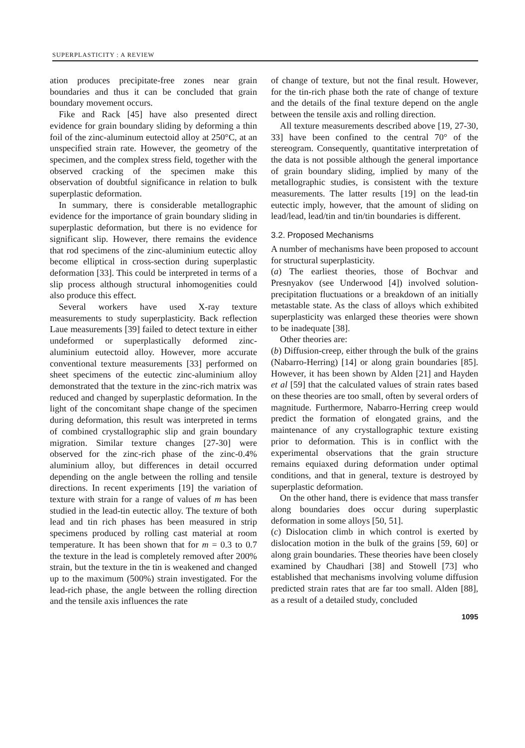SUPERPLASTICITY : A REVIEW
ation produces precipitate-free zones near grain boundaries and thus it can be concluded that grain boundary movement occurs.
Fike and Rack [45] have also presented direct evidence for grain boundary sliding by deforming a thin foil of the zinc-aluminum eutectoid alloy at 250°C, at an unspecified strain rate. However, the geometry of the specimen, and the complex stress field, together with the observed cracking of the specimen make this observation of doubtful significance in relation to bulk superplastic deformation.
In summary, there is considerable metallographic evidence for the importance of grain boundary sliding in superplastic deformation, but there is no evidence for significant slip. However, there remains the evidence that rod specimens of the zinc-aluminium eutectic alloy become elliptical in cross-section during superplastic deformation [33]. This could be interpreted in terms of a slip process although structural inhomogenities could also produce this effect.
Several workers have used X-ray texture measurements to study superplasticity. Back reflection Laue measurements [39] failed to detect texture in either undeformed or superplastically deformed zinc-aluminium eutectoid alloy. However, more accurate conventional texture measurements [33] performed on sheet specimens of the eutectic zinc-aluminium alloy demonstrated that the texture in the zinc-rich matrix was reduced and changed by superplastic deformation. In the light of the concomitant shape change of the specimen during deformation, this result was interpreted in terms of combined crystallographic slip and grain boundary migration. Similar texture changes [27-30] were observed for the zinc-rich phase of the zinc-0.4% aluminium alloy, but differences in detail occurred depending on the angle between the rolling and tensile directions. In recent experiments [19] the variation of texture with strain for a range of values of m has been studied in the lead-tin eutectic alloy. The texture of both lead and tin rich phases has been measured in strip specimens produced by rolling cast material at room temperature. It has been shown that for m = 0.3 to 0.7 the texture in the lead is completely removed after 200% strain, but the texture in the tin is weakened and changed up to the maximum (500%) strain investigated. For the lead-rich phase, the angle between the rolling direction and the tensile axis influences the rate
of change of texture, but not the final result. However, for the tin-rich phase both the rate of change of texture and the details of the final texture depend on the angle between the tensile axis and rolling direction.
All texture measurements described above [19, 27-30, 33] have been confined to the central 70° of the stereogram. Consequently, quantitative interpretation of the data is not possible although the general importance of grain boundary sliding, implied by many of the metallographic studies, is consistent with the texture measurements. The latter results [19] on the lead-tin eutectic imply, however, that the amount of sliding on lead/lead, lead/tin and tin/tin boundaries is different.
3.2. Proposed Mechanisms
A number of mechanisms have been proposed to account for structural superplasticity.
(a) The earliest theories, those of Bochvar and Presnyakov (see Underwood [4]) involved solution-precipitation fluctuations or a breakdown of an initially metastable state. As the class of alloys which exhibited superplasticity was enlarged these theories were shown to be inadequate [38].
Other theories are:
(b) Diffusion-creep, either through the bulk of the grains (Nabarro-Herring) [14] or along grain boundaries [85]. However, it has been shown by Alden [21] and Hayden et al [59] that the calculated values of strain rates based on these theories are too small, often by several orders of magnitude. Furthermore, Nabarro-Herring creep would predict the formation of elongated grains, and the maintenance of any crystallographic texture existing prior to deformation. This is in conflict with the experimental observations that the grain structure remains equiaxed during deformation under optimal conditions, and that in general, texture is destroyed by superplastic deformation.
On the other hand, there is evidence that mass transfer along boundaries does occur during superplastic deformation in some alloys [50, 51].
(c) Dislocation climb in which control is exerted by dislocation motion in the bulk of the grains [59, 60] or along grain boundaries. These theories have been closely examined by Chaudhari [38] and Stowell [73] who established that mechanisms involving volume diffusion predicted strain rates that are far too small. Alden [88], as a result of a detailed study, concluded
1095